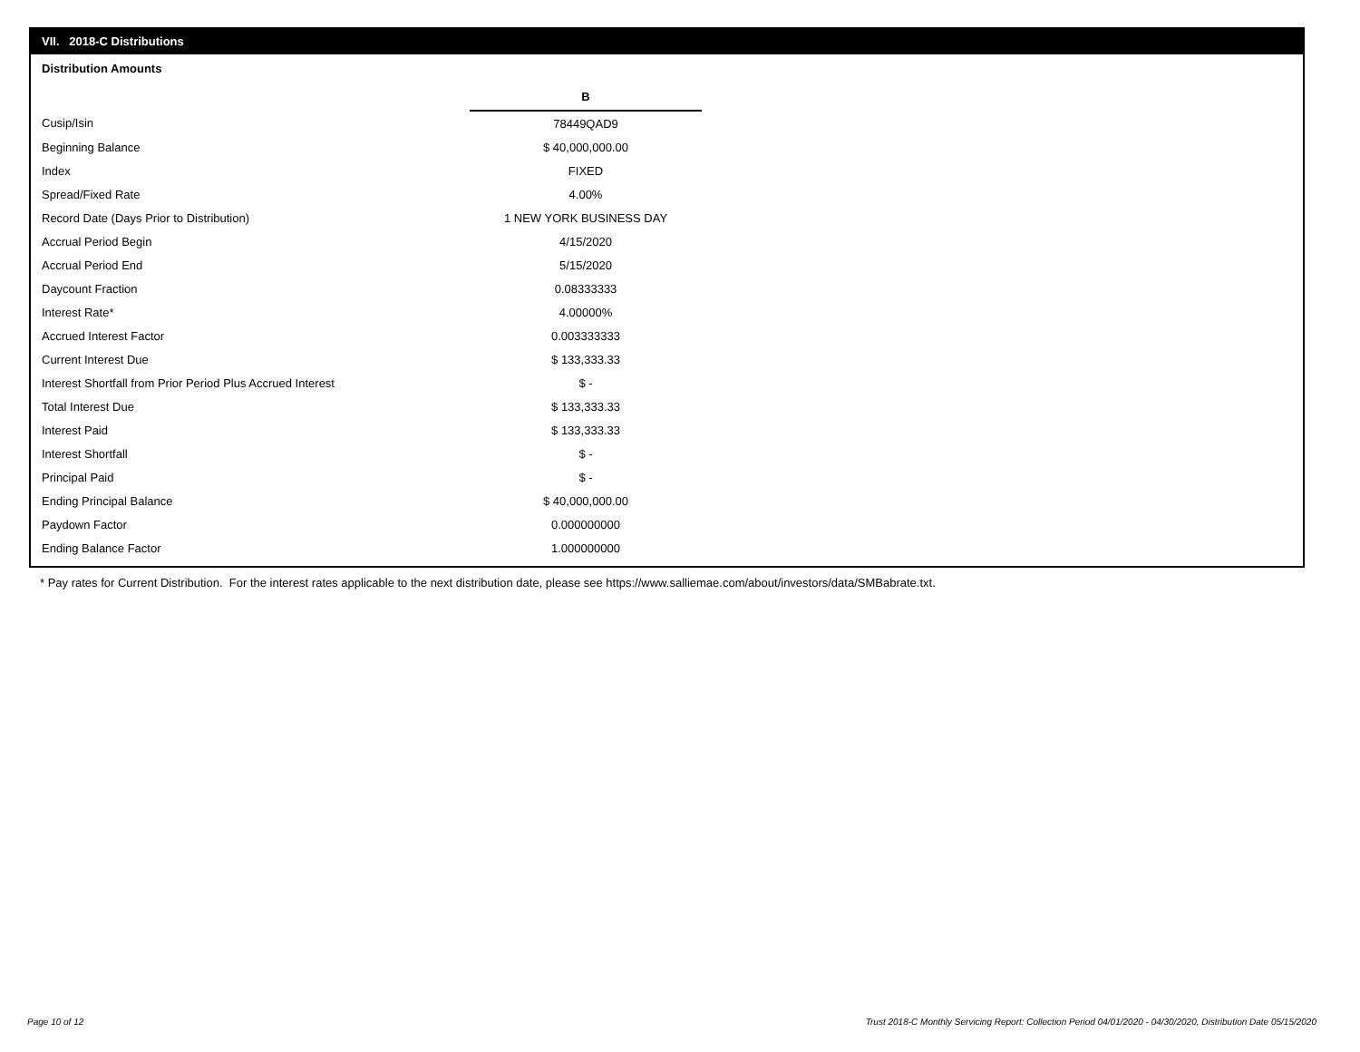VII. 2018-C Distributions
Distribution Amounts
| | B |
| Cusip/Isin | 78449QAD9 |
| Beginning Balance | $ 40,000,000.00 |
| Index | FIXED |
| Spread/Fixed Rate | 4.00% |
| Record Date (Days Prior to Distribution) | 1 NEW YORK BUSINESS DAY |
| Accrual Period Begin | 4/15/2020 |
| Accrual Period End | 5/15/2020 |
| Daycount Fraction | 0.08333333 |
| Interest Rate* | 4.00000% |
| Accrued Interest Factor | 0.003333333 |
| Current Interest Due | $ 133,333.33 |
| Interest Shortfall from Prior Period Plus Accrued Interest | $ - |
| Total Interest Due | $ 133,333.33 |
| Interest Paid | $ 133,333.33 |
| Interest Shortfall | $ - |
| Principal Paid | $ - |
| Ending Principal Balance | $ 40,000,000.00 |
| Paydown Factor | 0.000000000 |
| Ending Balance Factor | 1.000000000 |
* Pay rates for Current Distribution. For the interest rates applicable to the next distribution date, please see https://www.salliemae.com/about/investors/data/SMBabrate.txt.
Page 10 of 12
Trust 2018-C Monthly Servicing Report: Collection Period 04/01/2020 - 04/30/2020, Distribution Date 05/15/2020